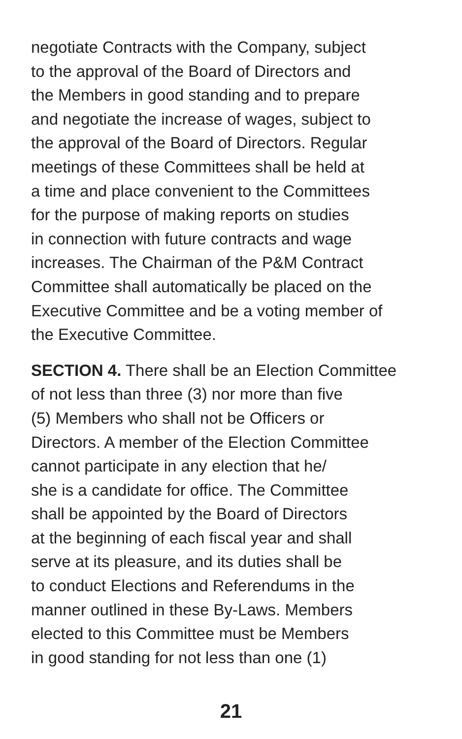negotiate Contracts with the Company, subject
to the approval of the Board of Directors and
the Members in good standing and to prepare
and negotiate the increase of wages, subject to
the approval of the Board of Directors. Regular
meetings of these Committees shall be held at
a time and place convenient to the Committees
for the purpose of making reports on studies
in connection with future contracts and wage
increases. The Chairman of the P&M Contract
Committee shall automatically be placed on the
Executive Committee and be a voting member of
the Executive Committee.
SECTION 4. There shall be an Election Committee
of not less than three (3) nor more than five
(5) Members who shall not be Officers or
Directors. A member of the Election Committee
cannot participate in any election that he/
she is a candidate for office. The Committee
shall be appointed by the Board of Directors
at the beginning of each fiscal year and shall
serve at its pleasure, and its duties shall be
to conduct Elections and Referendums in the
manner outlined in these By-Laws. Members
elected to this Committee must be Members
in good standing for not less than one (1)
21